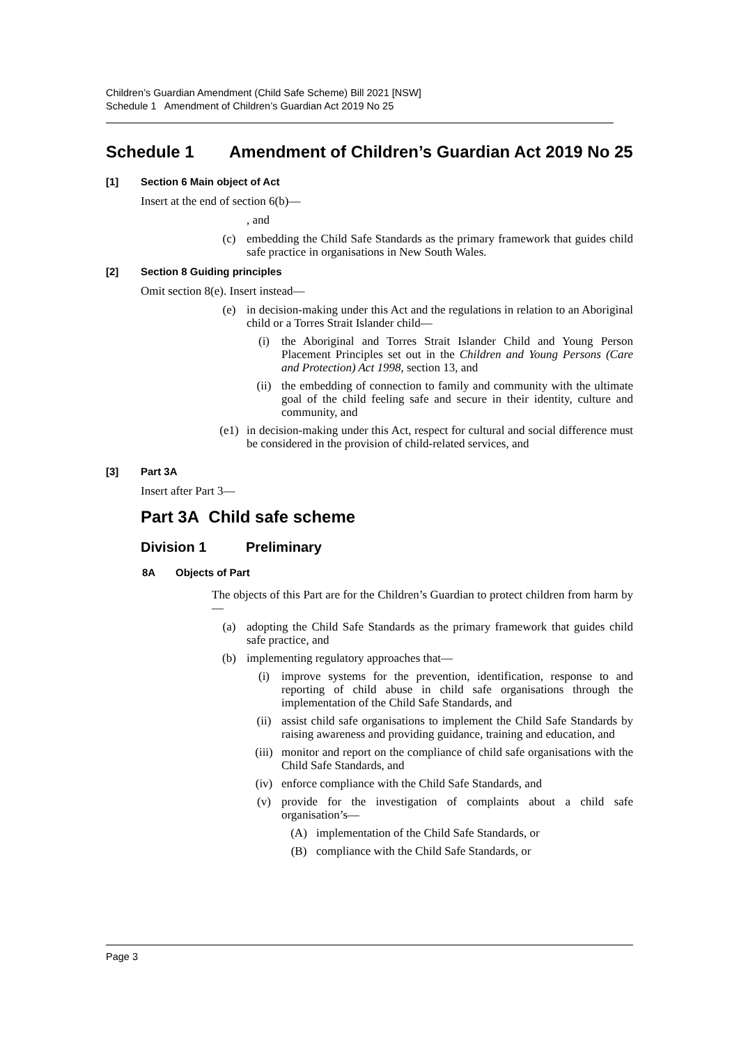Children’s Guardian Amendment (Child Safe Scheme) Bill 2021 [NSW]
Schedule 1 Amendment of Children’s Guardian Act 2019 No 25
Schedule 1 Amendment of Children’s Guardian Act 2019 No 25
[1] Section 6 Main object of Act
Insert at the end of section 6(b)—
, and
(c) embedding the Child Safe Standards as the primary framework that guides child safe practice in organisations in New South Wales.
[2] Section 8 Guiding principles
Omit section 8(e). Insert instead—
(e) in decision-making under this Act and the regulations in relation to an Aboriginal child or a Torres Strait Islander child—
(i) the Aboriginal and Torres Strait Islander Child and Young Person Placement Principles set out in the Children and Young Persons (Care and Protection) Act 1998, section 13, and
(ii) the embedding of connection to family and community with the ultimate goal of the child feeling safe and secure in their identity, culture and community, and
(e1) in decision-making under this Act, respect for cultural and social difference must be considered in the provision of child-related services, and
[3] Part 3A
Insert after Part 3—
Part 3A Child safe scheme
Division 1 Preliminary
8A Objects of Part
The objects of this Part are for the Children’s Guardian to protect children from harm by—
(a) adopting the Child Safe Standards as the primary framework that guides child safe practice, and
(b) implementing regulatory approaches that—
(i) improve systems for the prevention, identification, response to and reporting of child abuse in child safe organisations through the implementation of the Child Safe Standards, and
(ii) assist child safe organisations to implement the Child Safe Standards by raising awareness and providing guidance, training and education, and
(iii) monitor and report on the compliance of child safe organisations with the Child Safe Standards, and
(iv) enforce compliance with the Child Safe Standards, and
(v) provide for the investigation of complaints about a child safe organisation’s—
(A) implementation of the Child Safe Standards, or
(B) compliance with the Child Safe Standards, or
Page 3